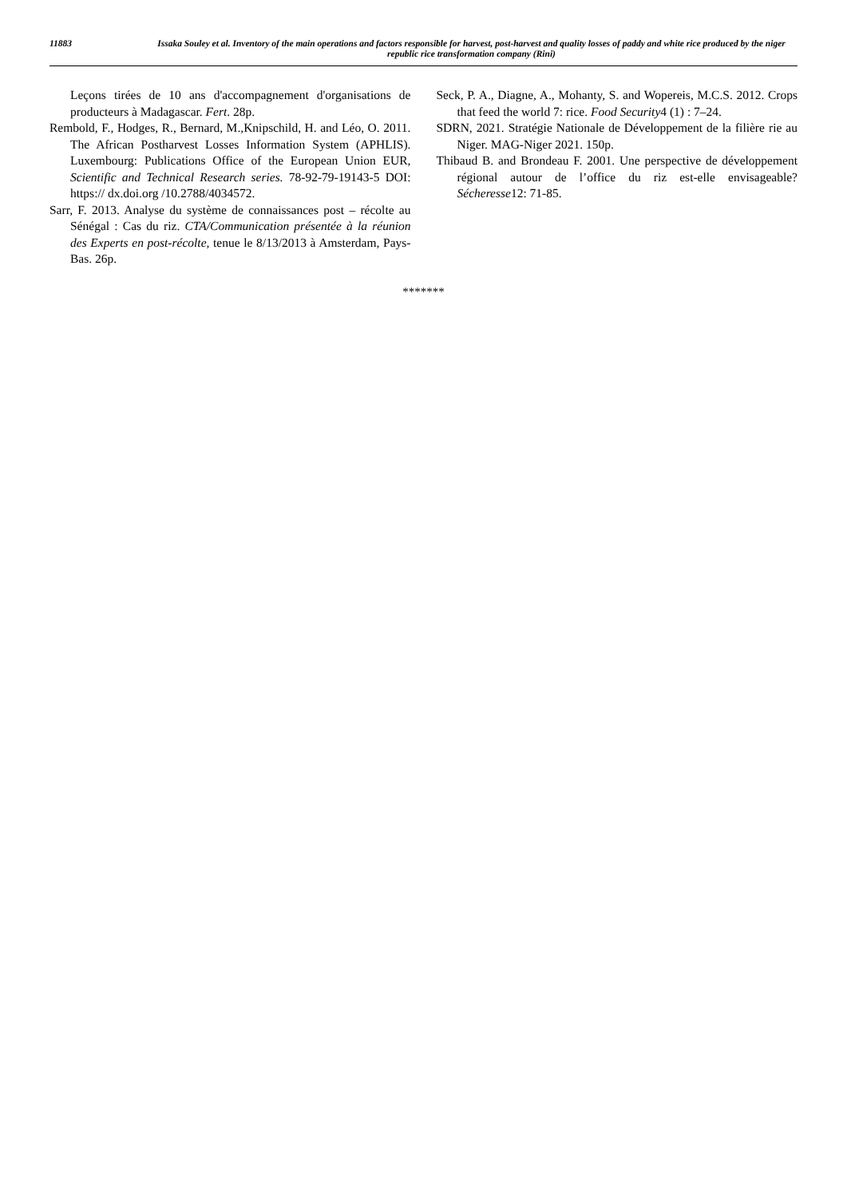11883 Issaka Souley et al. Inventory of the main operations and factors responsible for harvest, post-harvest and quality losses of paddy and white rice produced by the niger republic rice transformation company (Rini)
Leçons tirées de 10 ans d'accompagnement d'organisations de producteurs à Madagascar. Fert. 28p.
Rembold, F., Hodges, R., Bernard, M.,Knipschild, H. and Léo, O. 2011. The African Postharvest Losses Information System (APHLIS). Luxembourg: Publications Office of the European Union EUR, Scientific and Technical Research series. 78-92-79-19143-5 DOI: https:// dx.doi.org /10.2788/4034572.
Sarr, F. 2013. Analyse du système de connaissances post – récolte au Sénégal : Cas du riz. CTA/Communication présentée à la réunion des Experts en post-récolte, tenue le 8/13/2013 à Amsterdam, Pays-Bas. 26p.
Seck, P. A., Diagne, A., Mohanty, S. and Wopereis, M.C.S. 2012. Crops that feed the world 7: rice. Food Security4 (1) : 7–24.
SDRN, 2021. Stratégie Nationale de Développement de la filière rie au Niger. MAG-Niger 2021. 150p.
Thibaud B. and Brondeau F. 2001. Une perspective de développement régional autour de l’office du riz est-elle envisageable? Sécheresse12: 71-85.
*******